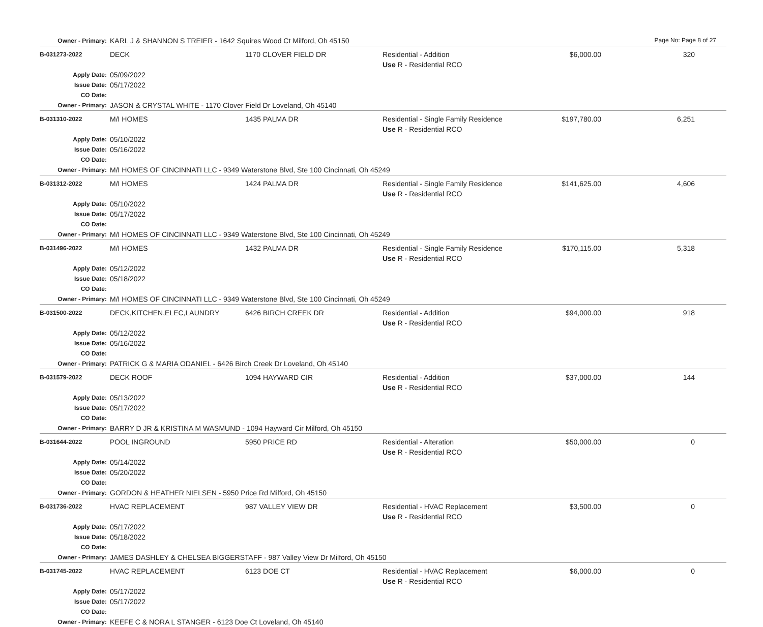Page No: Page 8 of 27
| Owner - Primary: | KARL J & SHANNON S TREIER - 1642 Squires Wood Ct Milford, Oh 45150 | | | | |
| B-031273-2022 | DECK | 1170 CLOVER FIELD DR | Residential - Addition Use R - Residential RCO | $6,000.00 | 320 |
| Apply Date: Issue Date: CO Date: | 05/09/2022 05/17/2022 | | | | |
| Owner - Primary: | JASON & CRYSTAL WHITE - 1170 Clover Field Dr Loveland, Oh 45140 | | | | |
| B-031310-2022 | M/I HOMES | 1435 PALMA DR | Residential - Single Family Residence Use R - Residential RCO | $197,780.00 | 6,251 |
| Apply Date: Issue Date: CO Date: | 05/10/2022 05/16/2022 | | | | |
| Owner - Primary: | M/I HOMES OF CINCINNATI LLC - 9349 Waterstone Blvd, Ste 100 Cincinnati, Oh 45249 | | | | |
| B-031312-2022 | M/I HOMES | 1424 PALMA DR | Residential - Single Family Residence Use R - Residential RCO | $141,625.00 | 4,606 |
| Apply Date: Issue Date: CO Date: | 05/10/2022 05/17/2022 | | | | |
| Owner - Primary: | M/I HOMES OF CINCINNATI LLC - 9349 Waterstone Blvd, Ste 100 Cincinnati, Oh 45249 | | | | |
| B-031496-2022 | M/I HOMES | 1432 PALMA DR | Residential - Single Family Residence Use R - Residential RCO | $170,115.00 | 5,318 |
| Apply Date: Issue Date: CO Date: | 05/12/2022 05/18/2022 | | | | |
| Owner - Primary: | M/I HOMES OF CINCINNATI LLC - 9349 Waterstone Blvd, Ste 100 Cincinnati, Oh 45249 | | | | |
| B-031500-2022 | DECK,KITCHEN,ELEC,LAUNDRY | 6426 BIRCH CREEK DR | Residential - Addition Use R - Residential RCO | $94,000.00 | 918 |
| Apply Date: Issue Date: CO Date: | 05/12/2022 05/16/2022 | | | | |
| Owner - Primary: | PATRICK G & MARIA ODANIEL - 6426 Birch Creek Dr Loveland, Oh 45140 | | | | |
| B-031579-2022 | DECK ROOF | 1094 HAYWARD CIR | Residential - Addition Use R - Residential RCO | $37,000.00 | 144 |
| Apply Date: Issue Date: CO Date: | 05/13/2022 05/17/2022 | | | | |
| Owner - Primary: | BARRY D JR & KRISTINA M WASMUND - 1094 Hayward Cir Milford, Oh 45150 | | | | |
| B-031644-2022 | POOL INGROUND | 5950 PRICE RD | Residential - Alteration Use R - Residential RCO | $50,000.00 | 0 |
| Apply Date: Issue Date: CO Date: | 05/14/2022 05/20/2022 | | | | |
| Owner - Primary: | GORDON & HEATHER NIELSEN - 5950 Price Rd Milford, Oh 45150 | | | | |
| B-031736-2022 | HVAC REPLACEMENT | 987 VALLEY VIEW DR | Residential - HVAC Replacement Use R - Residential RCO | $3,500.00 | 0 |
| Apply Date: Issue Date: CO Date: | 05/17/2022 05/18/2022 | | | | |
| Owner - Primary: | JAMES DASHLEY & CHELSEA BIGGERSTAFF - 987 Valley View Dr Milford, Oh 45150 | | | | |
| B-031745-2022 | HVAC REPLACEMENT | 6123 DOE CT | Residential - HVAC Replacement Use R - Residential RCO | $6,000.00 | 0 |
| Apply Date: Issue Date: CO Date: | 05/17/2022 05/17/2022 | | | | |
| Owner - Primary: | KEEFE C & NORA L STANGER - 6123 Doe Ct Loveland, Oh 45140 | | | | |